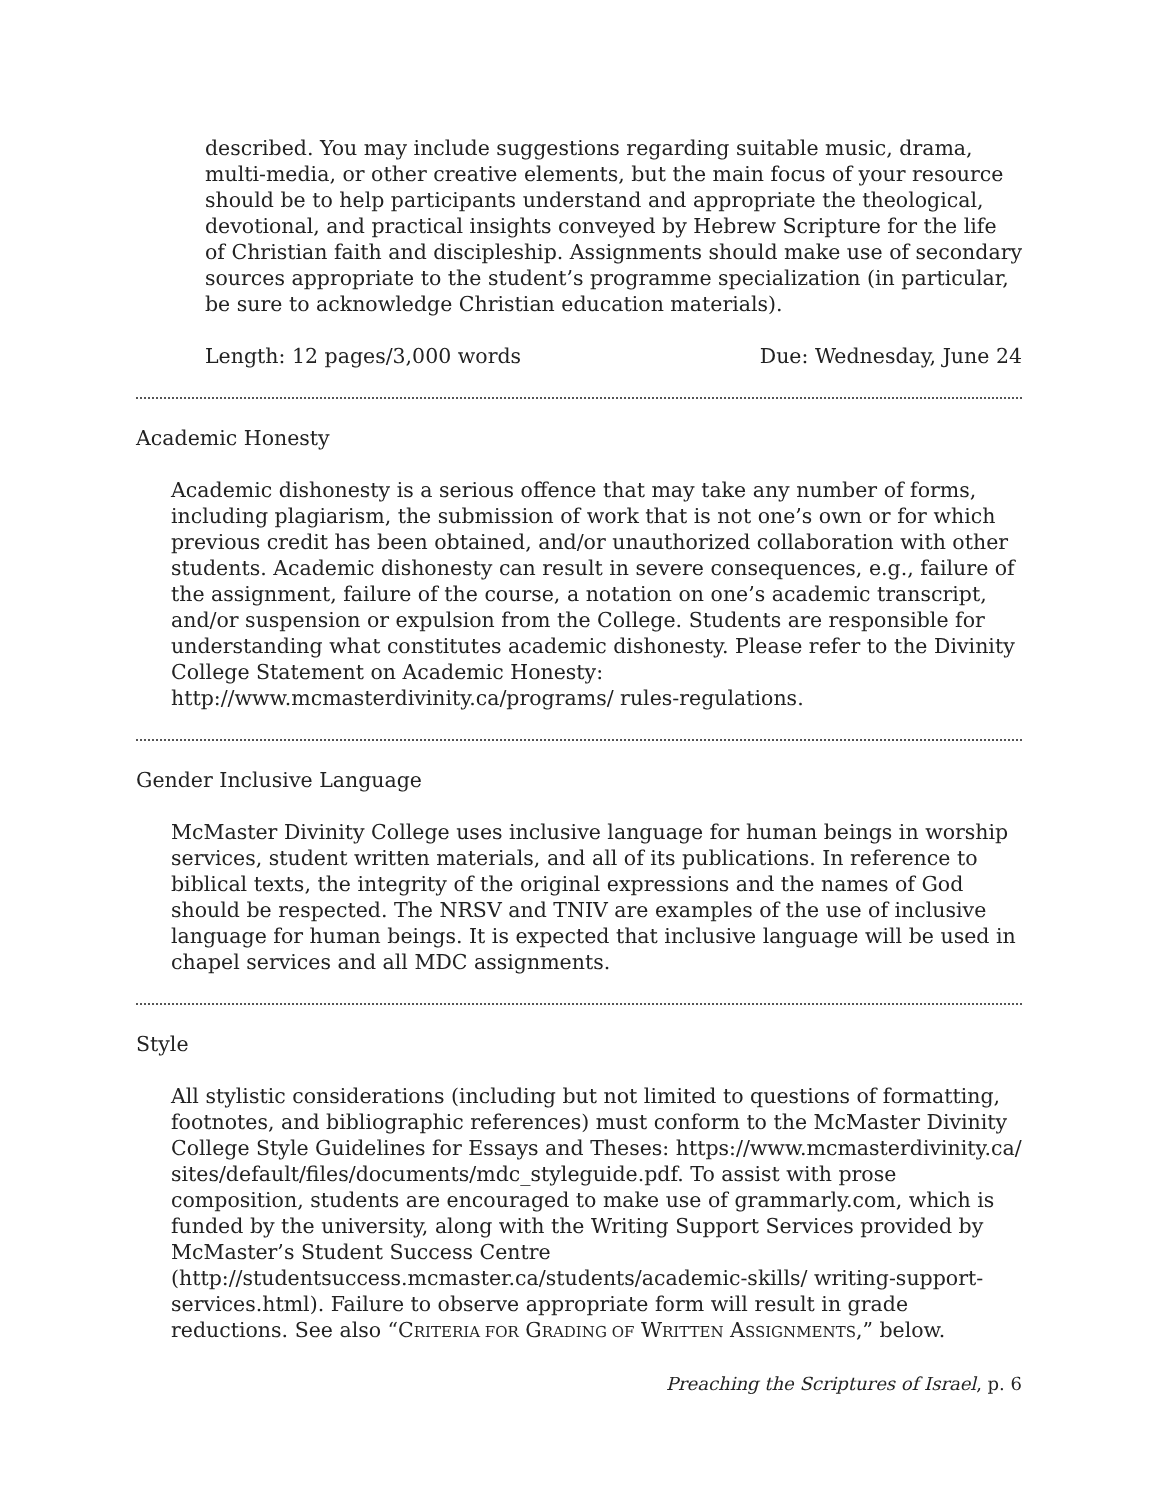described. You may include suggestions regarding suitable music, drama, multi-media, or other creative elements, but the main focus of your resource should be to help participants understand and appropriate the theological, devotional, and practical insights conveyed by Hebrew Scripture for the life of Christian faith and discipleship. Assignments should make use of secondary sources appropriate to the student’s programme specialization (in particular, be sure to acknowledge Christian education materials).
Length: 12 pages/3,000 words Due: Wednesday, June 24
Academic Honesty
Academic dishonesty is a serious offence that may take any number of forms, including plagiarism, the submission of work that is not one’s own or for which previous credit has been obtained, and/or unauthorized collaboration with other students. Academic dishonesty can result in severe consequences, e.g., failure of the assignment, failure of the course, a notation on one’s academic transcript, and/or suspension or expulsion from the College. Students are responsible for understanding what constitutes academic dishonesty. Please refer to the Divinity College Statement on Academic Honesty: http://www.mcmasterdivinity.ca/programs/ rules-regulations.
Gender Inclusive Language
McMaster Divinity College uses inclusive language for human beings in worship services, student written materials, and all of its publications. In reference to biblical texts, the integrity of the original expressions and the names of God should be respected. The NRSV and TNIV are examples of the use of inclusive language for human beings. It is expected that inclusive language will be used in chapel services and all MDC assignments.
Style
All stylistic considerations (including but not limited to questions of formatting, footnotes, and bibliographic references) must conform to the McMaster Divinity College Style Guidelines for Essays and Theses: https://www.mcmasterdivinity.ca/ sites/default/files/documents/mdc_styleguide.pdf. To assist with prose composition, students are encouraged to make use of grammarly.com, which is funded by the university, along with the Writing Support Services provided by McMaster’s Student Success Centre (http://studentsuccess.mcmaster.ca/students/academic-skills/ writing-support-services.html). Failure to observe appropriate form will result in grade reductions. See also “CRITERIA FOR GRADING OF WRITTEN ASSIGNMENTS,” below.
Preaching the Scriptures of Israel, p. 6